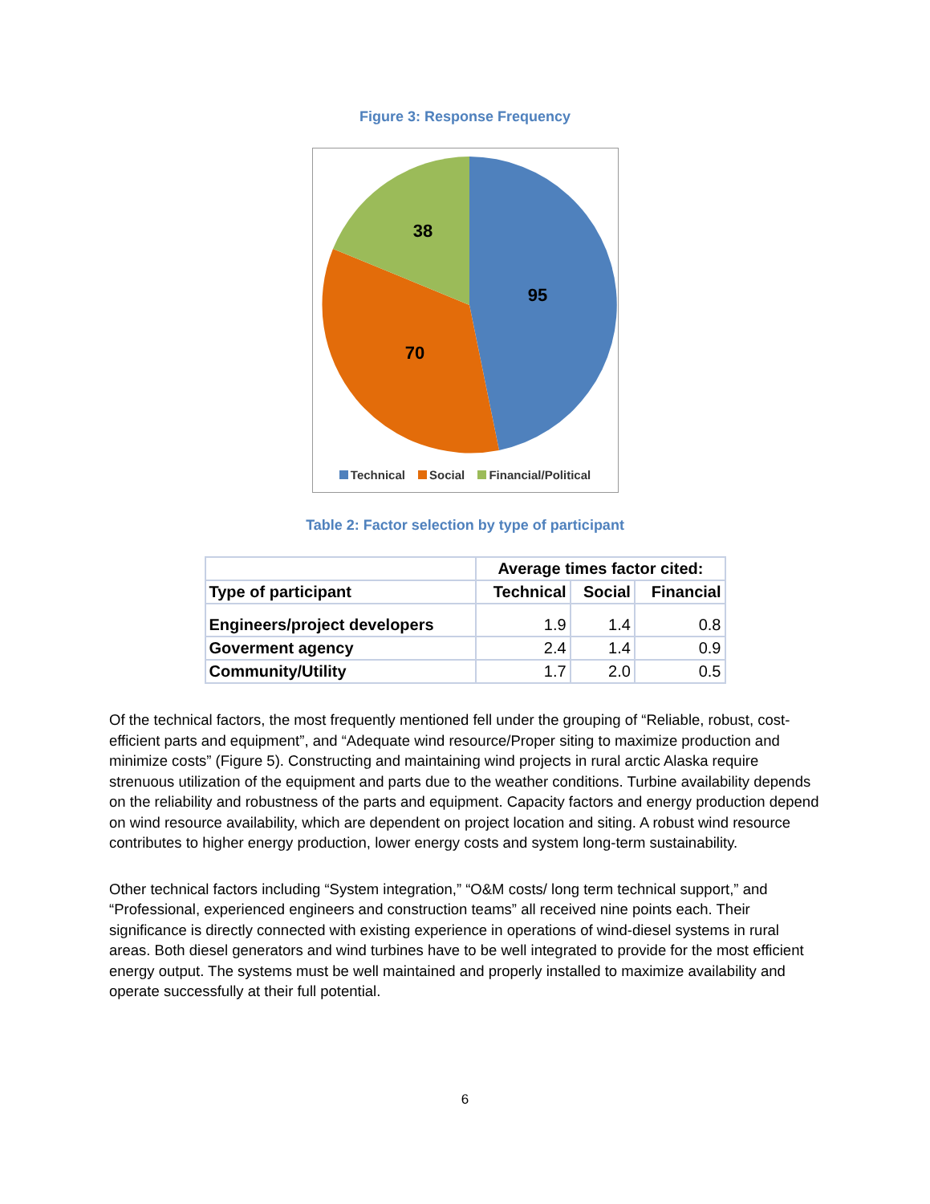Figure 3: Response Frequency
95
70
38
Technical Social Financial/Political
Table 2: Factor selection by type of participant
| | Average times factor cited: | | |
| --- | --- | --- | --- |
| Type of participant | Technical | Social | Financial |
| Engineers/project developers | 1.9 | 1.4 | 0.8 |
| Goverment agency | 2.4 | 1.4 | 0.9 |
| Community/Utility | 1.7 | 2.0 | 0.5 |
Of the technical factors, the most frequently mentioned fell under the grouping of “Reliable, robust, cost-efficient parts and equipment”, and “Adequate wind resource/Proper siting to maximize production and minimize costs” (Figure 5). Constructing and maintaining wind projects in rural arctic Alaska require strenuous utilization of the equipment and parts due to the weather conditions. Turbine availability depends on the reliability and robustness of the parts and equipment. Capacity factors and energy production depend on wind resource availability, which are dependent on project location and siting. A robust wind resource contributes to higher energy production, lower energy costs and system long-term sustainability.
Other technical factors including “System integration,” “O&M costs/ long term technical support,” and “Professional, experienced engineers and construction teams” all received nine points each. Their significance is directly connected with existing experience in operations of wind-diesel systems in rural areas. Both diesel generators and wind turbines have to be well integrated to provide for the most efficient energy output. The systems must be well maintained and properly installed to maximize availability and operate successfully at their full potential.
6